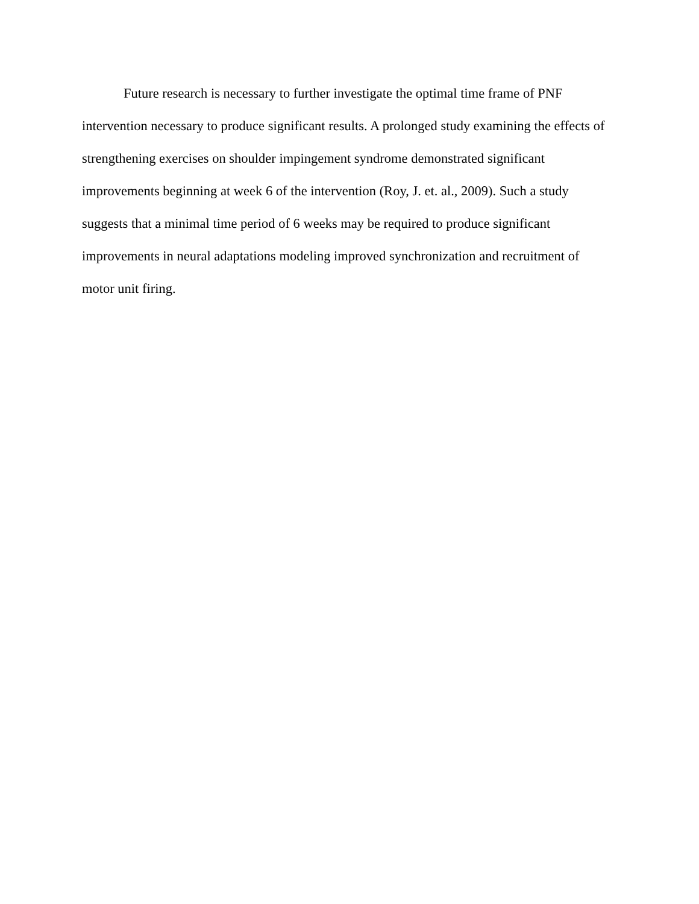Future research is necessary to further investigate the optimal time frame of PNF
intervention necessary to produce significant results. A prolonged study examining the effects of
strengthening exercises on shoulder impingement syndrome demonstrated significant
improvements beginning at week 6 of the intervention (Roy, J. et. al., 2009). Such a study
suggests that a minimal time period of 6 weeks may be required to produce significant
improvements in neural adaptations modeling improved synchronization and recruitment of
motor unit firing.